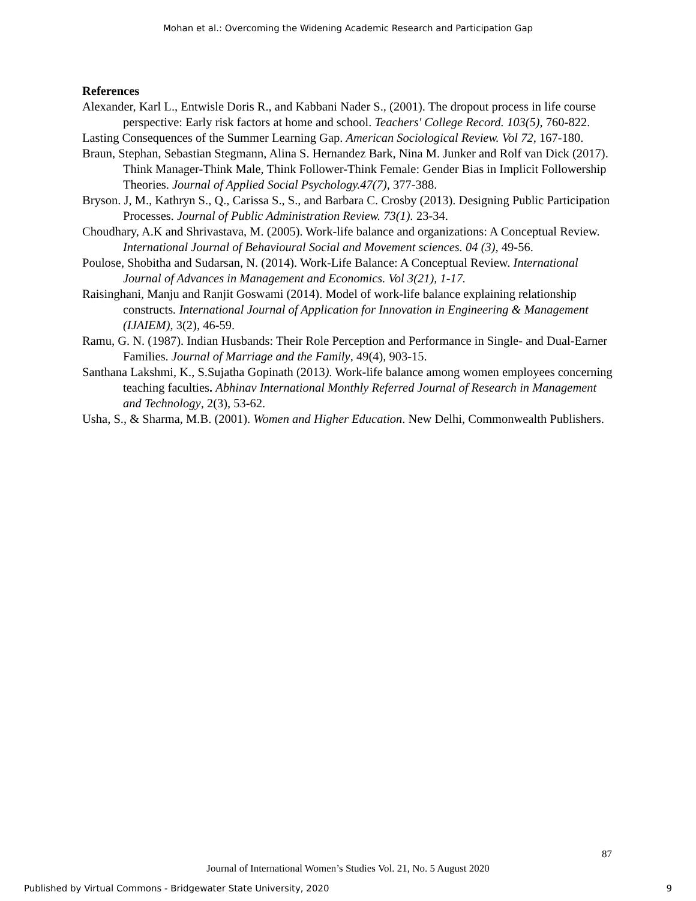Mohan et al.: Overcoming the Widening Academic Research and Participation Gap
References
Alexander, Karl L., Entwisle Doris R., and Kabbani Nader S., (2001). The dropout process in life course perspective: Early risk factors at home and school. Teachers' College Record. 103(5), 760-822.
Lasting Consequences of the Summer Learning Gap. American Sociological Review. Vol 72, 167-180.
Braun, Stephan, Sebastian Stegmann, Alina S. Hernandez Bark, Nina M. Junker and Rolf van Dick (2017). Think Manager-Think Male, Think Follower-Think Female: Gender Bias in Implicit Followership Theories. Journal of Applied Social Psychology.47(7), 377-388.
Bryson. J, M., Kathryn S., Q., Carissa S., S., and Barbara C. Crosby (2013). Designing Public Participation Processes. Journal of Public Administration Review. 73(1). 23-34.
Choudhary, A.K and Shrivastava, M. (2005). Work-life balance and organizations: A Conceptual Review. International Journal of Behavioural Social and Movement sciences. 04 (3), 49-56.
Poulose, Shobitha and Sudarsan, N. (2014). Work-Life Balance: A Conceptual Review. International Journal of Advances in Management and Economics. Vol 3(21), 1-17.
Raisinghani, Manju and Ranjit Goswami (2014). Model of work-life balance explaining relationship constructs. International Journal of Application for Innovation in Engineering & Management (IJAIEM), 3(2), 46-59.
Ramu, G. N. (1987). Indian Husbands: Their Role Perception and Performance in Single- and Dual-Earner Families. Journal of Marriage and the Family, 49(4), 903-15.
Santhana Lakshmi, K., S.Sujatha Gopinath (2013). Work-life balance among women employees concerning teaching faculties. Abhinav International Monthly Referred Journal of Research in Management and Technology, 2(3), 53-62.
Usha, S., & Sharma, M.B. (2001). Women and Higher Education. New Delhi, Commonwealth Publishers.
87
Journal of International Women’s Studies Vol. 21, No. 5 August 2020
Published by Virtual Commons - Bridgewater State University, 2020 9